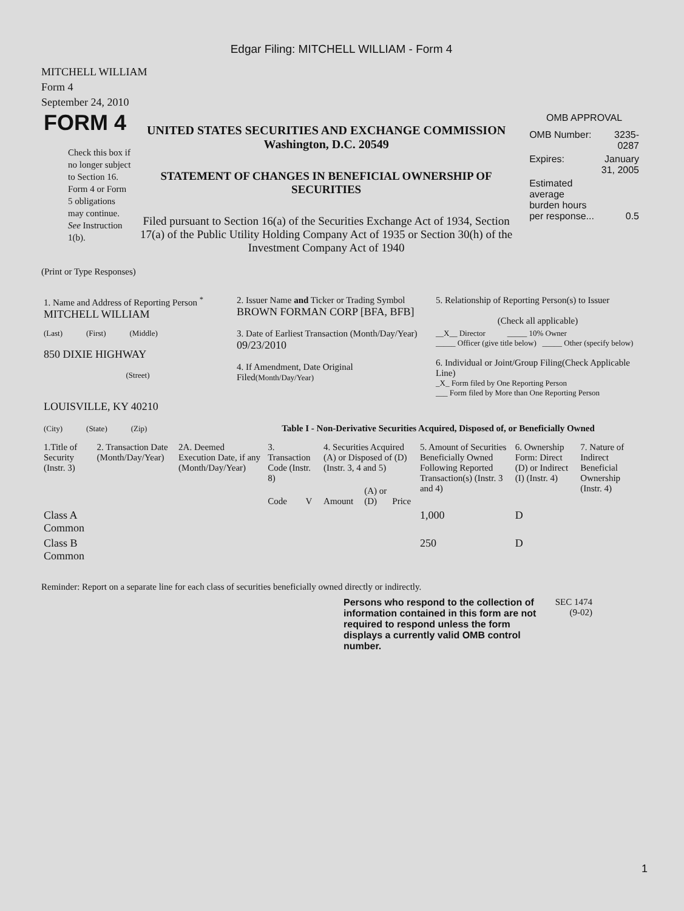Edgar Filing: MITCHELL WILLIAM - Form 4
MITCHELL WILLIAM
Form 4
September 24, 2010
FORM 4
Check this box if no longer subject to Section 16. Form 4 or Form 5 obligations may continue. See Instruction 1(b).
UNITED STATES SECURITIES AND EXCHANGE COMMISSION
Washington, D.C. 20549
STATEMENT OF CHANGES IN BENEFICIAL OWNERSHIP OF SECURITIES
Filed pursuant to Section 16(a) of the Securities Exchange Act of 1934, Section 17(a) of the Public Utility Holding Company Act of 1935 or Section 30(h) of the Investment Company Act of 1940
OMB APPROVAL
| OMB Number: | 3235-0287 |
| Expires: | January 31, 2005 |
| Estimated average burden hours per response... | 0.5 |
(Print or Type Responses)
| 1. Name and Address of Reporting Person <sup>*</sup> MITCHELL WILLIAM | 2. Issuer Name and Ticker or Trading Symbol BROWN FORMAN CORP [BFA, BFB] | 5. Relationship of Reporting Person(s) to Issuer (Check all applicable) |
| (Last) (First) (Middle) 850 DIXIE HIGHWAY (Street) | 3. Date of Earliest Transaction (Month/Day/Year) 09/23/2010 4. If Amendment, Date Original Filed (Month/Day/Year) | __X__ Director _____ 10% Owner _____ Officer (give title below) _____ Other (specify below) 6. Individual or Joint/Group Filing(Check Applicable Line) _X_ Form filed by One Reporting Person ___ Form filed by More than One Reporting Person |
| LOUISVILLE, KY 40210 (City) (State) (Zip) | Table I - Non-Derivative Securities Acquired, Disposed of, or Beneficially Owned | |
| 1.Title of Security (Instr. 3) | 2. Transaction Date (Month/Day/Year) | 2A. Deemed Execution Date, if any (Month/Day/Year) | 3. Transaction Code (Instr. 8) | | 4. Securities Acquired (A) or Disposed of (D) (Instr. 3, 4 and 5) | | | 5. Amount of Securities Beneficially Owned Following Reported Transaction(s) (Instr. 3 and 4) | 6. Ownership Form: Direct (D) or Indirect (I) (Instr. 4) | 7. Nature of Indirect Beneficial Ownership (Instr. 4) |
| --- | --- | --- | --- | --- | --- | --- | --- | --- | --- | --- |
| | | | Code | V | Amount | (A) or (D) | Price | | | |
| Class A Common | | | | | | | | 1,000 | D | |
| Class B Common | | | | | | | | 250 | D | |
Reminder: Report on a separate line for each class of securities beneficially owned directly or indirectly.
Persons who respond to the collection of information contained in this form are not required to respond unless the form displays a currently valid OMB control number.
SEC 1474 (9-02)
1